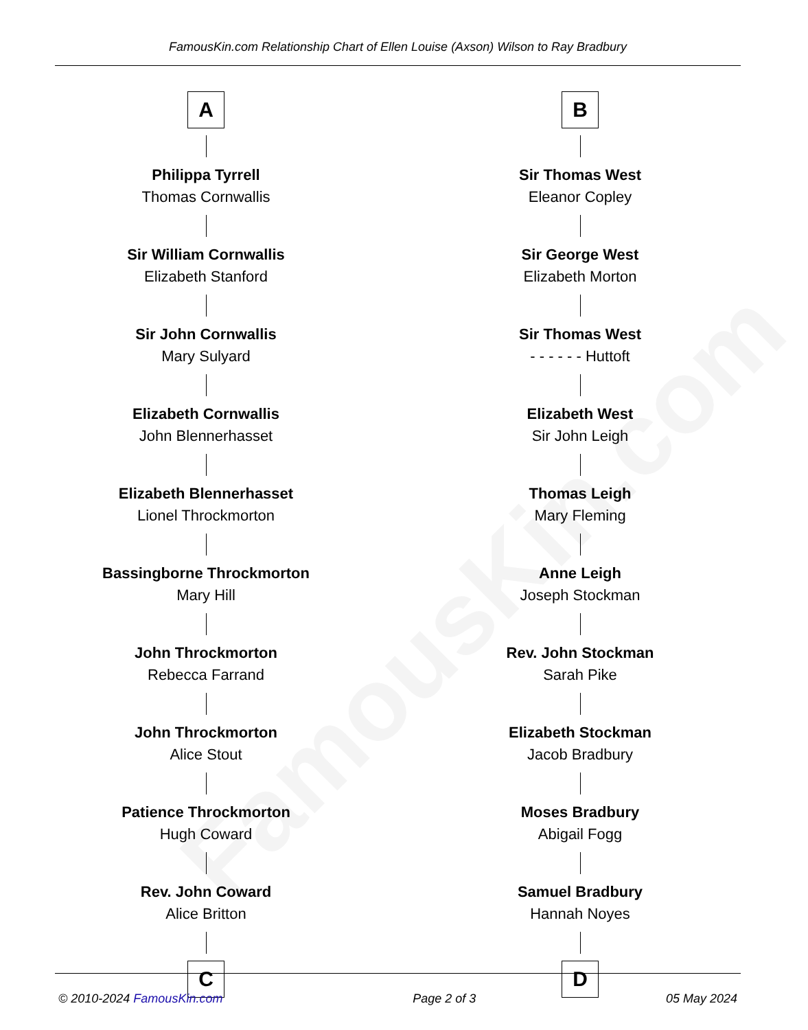FamousKin.com Relationship Chart of Ellen Louise (Axson) Wilson to Ray Bradbury
FamousKin.com
A
Philippa Tyrrell
Thomas Cornwallis
Sir William Cornwallis
Elizabeth Stanford
Sir John Cornwallis
Mary Sulyard
Elizabeth Cornwallis
John Blennerhasset
Elizabeth Blennerhasset
Lionel Throckmorton
Bassingborne Throckmorton
Mary Hill
John Throckmorton
Rebecca Farrand
John Throckmorton
Alice Stout
Patience Throckmorton
Hugh Coward
Rev. John Coward
Alice Britton
C
B
Sir Thomas West
Eleanor Copley
Sir George West
Elizabeth Morton
Sir Thomas West
- - - - - - Huttoft
Elizabeth West
Sir John Leigh
Thomas Leigh
Mary Fleming
Anne Leigh
Joseph Stockman
Rev. John Stockman
Sarah Pike
Elizabeth Stockman
Jacob Bradbury
Moses Bradbury
Abigail Fogg
Samuel Bradbury
Hannah Noyes
D
© 2010-2024 FamousKin.com Page 2 of 3 05 May 2024